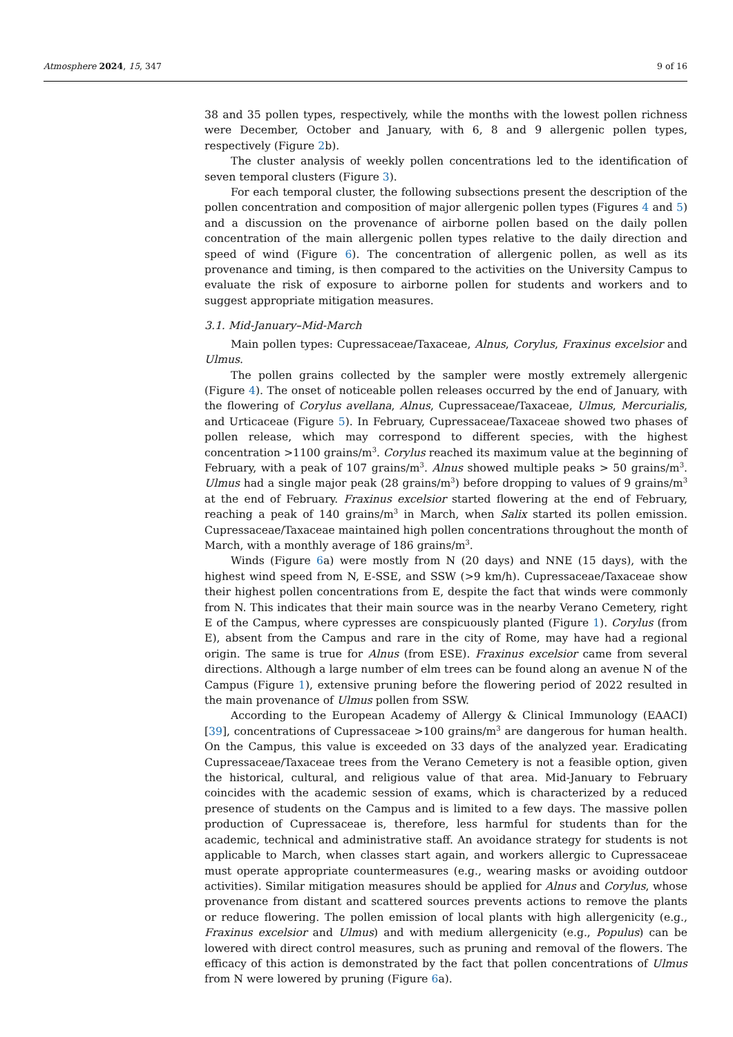Atmosphere 2024, 15, 347 9 of 16
38 and 35 pollen types, respectively, while the months with the lowest pollen richness were December, October and January, with 6, 8 and 9 allergenic pollen types, respectively (Figure 2b).
The cluster analysis of weekly pollen concentrations led to the identification of seven temporal clusters (Figure 3).
For each temporal cluster, the following subsections present the description of the pollen concentration and composition of major allergenic pollen types (Figures 4 and 5) and a discussion on the provenance of airborne pollen based on the daily pollen concentration of the main allergenic pollen types relative to the daily direction and speed of wind (Figure 6). The concentration of allergenic pollen, as well as its provenance and timing, is then compared to the activities on the University Campus to evaluate the risk of exposure to airborne pollen for students and workers and to suggest appropriate mitigation measures.
3.1. Mid-January–Mid-March
Main pollen types: Cupressaceae/Taxaceae, Alnus, Corylus, Fraxinus excelsior and Ulmus.
The pollen grains collected by the sampler were mostly extremely allergenic (Figure 4). The onset of noticeable pollen releases occurred by the end of January, with the flowering of Corylus avellana, Alnus, Cupressaceae/Taxaceae, Ulmus, Mercurialis, and Urticaceae (Figure 5). In February, Cupressaceae/Taxaceae showed two phases of pollen release, which may correspond to different species, with the highest concentration >1100 grains/m<sup>3</sup>. Corylus reached its maximum value at the beginning of February, with a peak of 107 grains/m<sup>3</sup>. Alnus showed multiple peaks > 50 grains/m<sup>3</sup>. Ulmus had a single major peak (28 grains/m<sup>3</sup>) before dropping to values of 9 grains/m<sup>3</sup> at the end of February. Fraxinus excelsior started flowering at the end of February, reaching a peak of 140 grains/m<sup>3</sup> in March, when Salix started its pollen emission. Cupressaceae/Taxaceae maintained high pollen concentrations throughout the month of March, with a monthly average of 186 grains/m<sup>3</sup>.
Winds (Figure 6a) were mostly from N (20 days) and NNE (15 days), with the highest wind speed from N, E-SSE, and SSW (>9 km/h). Cupressaceae/Taxaceae show their highest pollen concentrations from E, despite the fact that winds were commonly from N. This indicates that their main source was in the nearby Verano Cemetery, right E of the Campus, where cypresses are conspicuously planted (Figure 1). Corylus (from E), absent from the Campus and rare in the city of Rome, may have had a regional origin. The same is true for Alnus (from ESE). Fraxinus excelsior came from several directions. Although a large number of elm trees can be found along an avenue N of the Campus (Figure 1), extensive pruning before the flowering period of 2022 resulted in the main provenance of Ulmus pollen from SSW.
According to the European Academy of Allergy & Clinical Immunology (EAACI) [39], concentrations of Cupressaceae >100 grains/m<sup>3</sup> are dangerous for human health. On the Campus, this value is exceeded on 33 days of the analyzed year. Eradicating Cupressaceae/Taxaceae trees from the Verano Cemetery is not a feasible option, given the historical, cultural, and religious value of that area. Mid-January to February coincides with the academic session of exams, which is characterized by a reduced presence of students on the Campus and is limited to a few days. The massive pollen production of Cupressaceae is, therefore, less harmful for students than for the academic, technical and administrative staff. An avoidance strategy for students is not applicable to March, when classes start again, and workers allergic to Cupressaceae must operate appropriate countermeasures (e.g., wearing masks or avoiding outdoor activities). Similar mitigation measures should be applied for Alnus and Corylus, whose provenance from distant and scattered sources prevents actions to remove the plants or reduce flowering. The pollen emission of local plants with high allergenicity (e.g., Fraxinus excelsior and Ulmus) and with medium allergenicity (e.g., Populus) can be lowered with direct control measures, such as pruning and removal of the flowers. The efficacy of this action is demonstrated by the fact that pollen concentrations of Ulmus from N were lowered by pruning (Figure 6a).